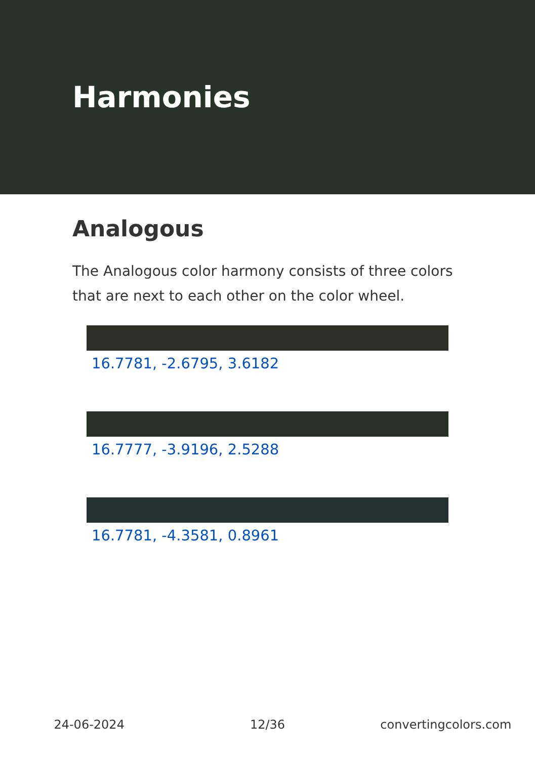Harmonies
Analogous
The Analogous color harmony consists of three colors that are next to each other on the color wheel.
16.7781, -2.6795, 3.6182
16.7777, -3.9196, 2.5288
16.7781, -4.3581, 0.8961
24-06-2024 12/36 convertingcolors.com